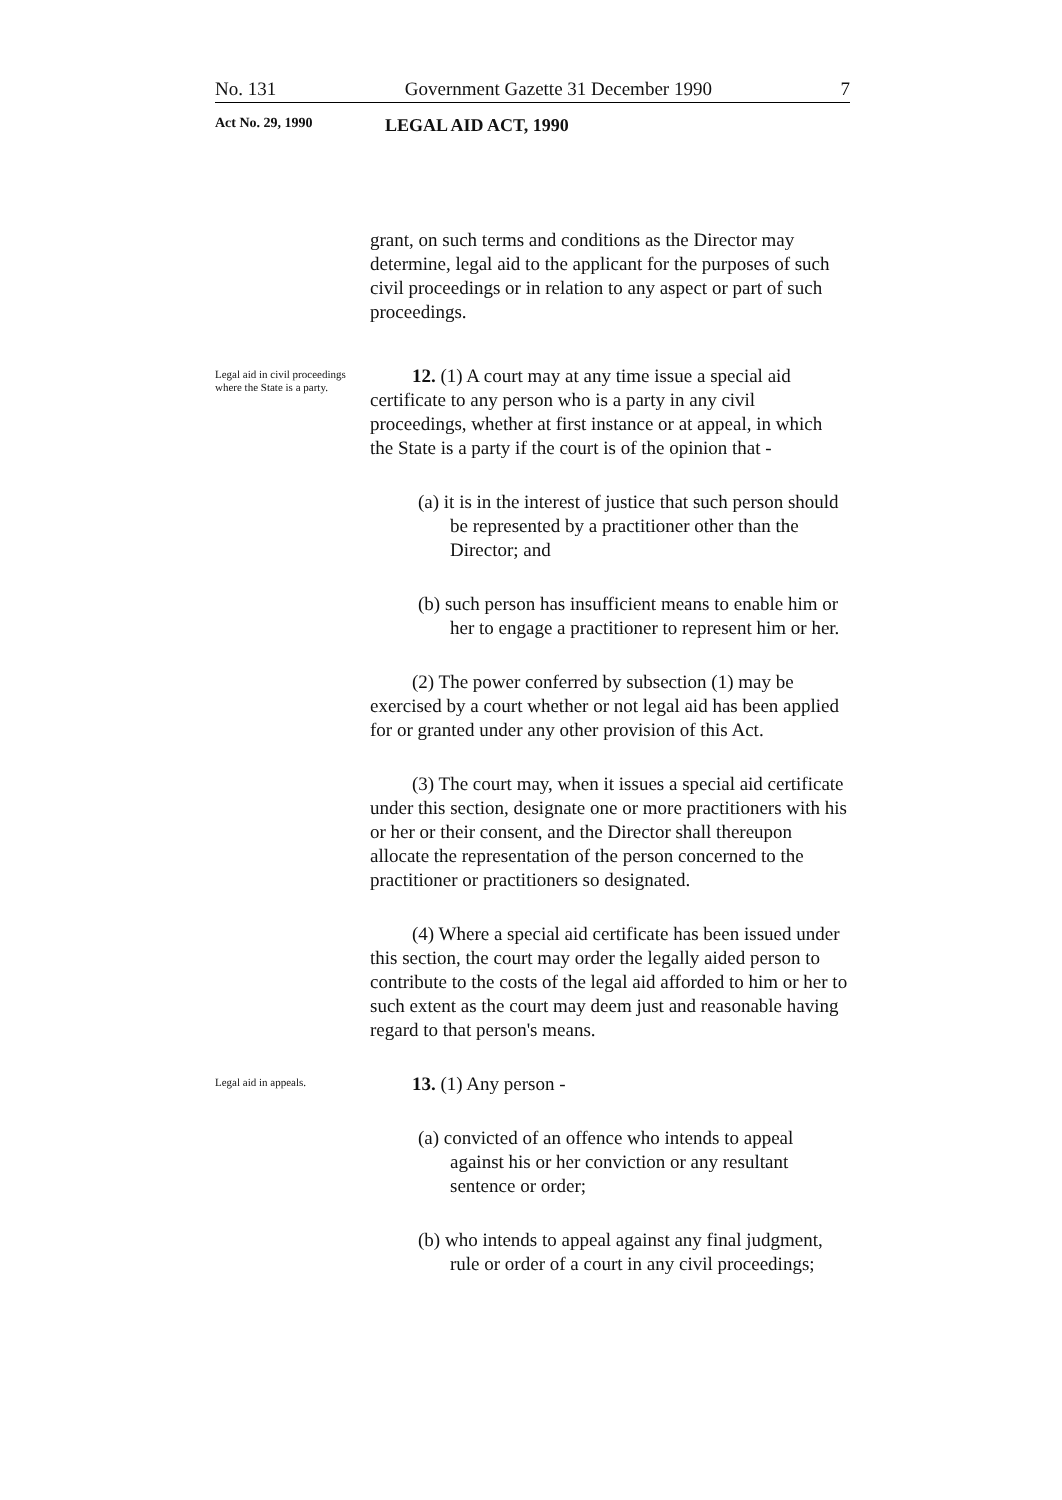No. 131 Government Gazette 31 December 1990 7
Act No. 29, 1990 LEGAL AID ACT, 1990
grant, on such terms and conditions as the Director may determine, legal aid to the applicant for the purposes of such civil proceedings or in relation to any aspect or part of such proceedings.
Legal aid in civil proceedings where the State is a party.
12. (1) A court may at any time issue a special aid certificate to any person who is a party in any civil proceedings, whether at first instance or at appeal, in which the State is a party if the court is of the opinion that -
(a) it is in the interest of justice that such person should be represented by a practitioner other than the Director; and
(b) such person has insufficient means to enable him or her to engage a practitioner to represent him or her.
(2) The power conferred by subsection (1) may be exercised by a court whether or not legal aid has been applied for or granted under any other provision of this Act.
(3) The court may, when it issues a special aid certificate under this section, designate one or more practitioners with his or her or their consent, and the Director shall thereupon allocate the representation of the person concerned to the practitioner or practitioners so designated.
(4) Where a special aid certificate has been issued under this section, the court may order the legally aided person to contribute to the costs of the legal aid afforded to him or her to such extent as the court may deem just and reasonable having regard to that person's means.
Legal aid in appeals.
13. (1) Any person -
(a) convicted of an offence who intends to appeal against his or her conviction or any resultant sentence or order;
(b) who intends to appeal against any final judgment, rule or order of a court in any civil proceedings;